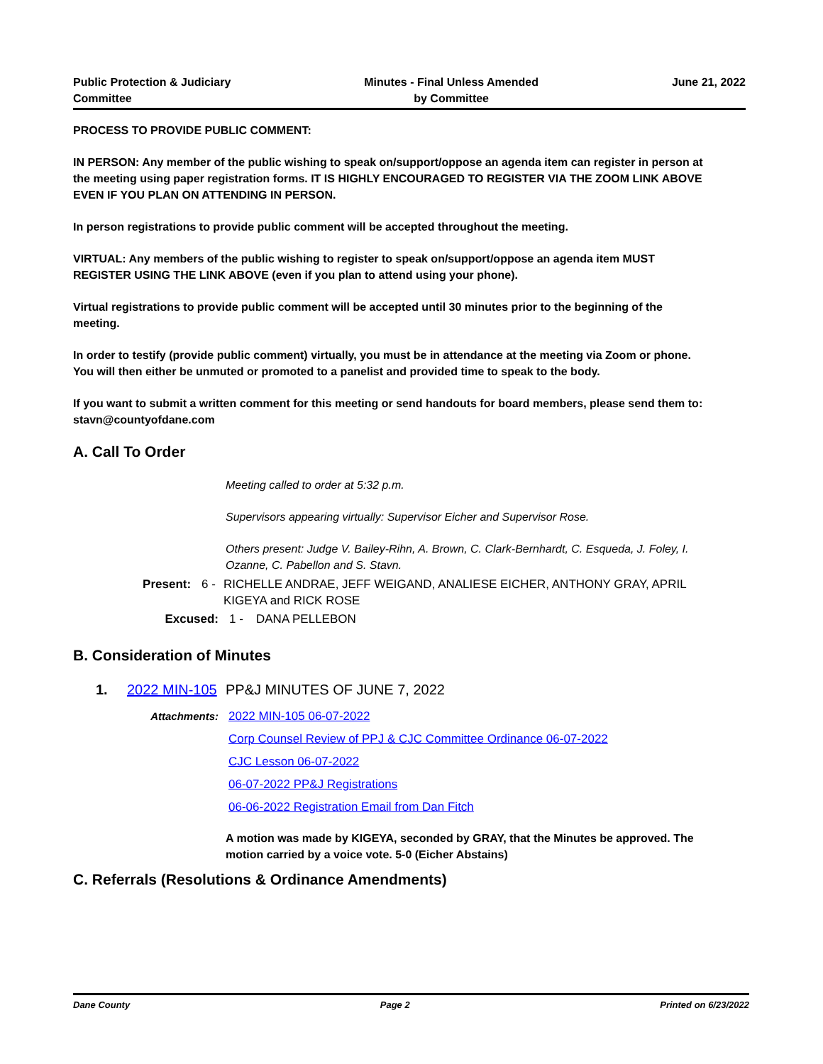Public Protection & Judiciary
Committee
Minutes - Final Unless Amended
by Committee
June 21, 2022
PROCESS TO PROVIDE PUBLIC COMMENT:
IN PERSON: Any member of the public wishing to speak on/support/oppose an agenda item can register in person at the meeting using paper registration forms. IT IS HIGHLY ENCOURAGED TO REGISTER VIA THE ZOOM LINK ABOVE EVEN IF YOU PLAN ON ATTENDING IN PERSON.
In person registrations to provide public comment will be accepted throughout the meeting.
VIRTUAL: Any members of the public wishing to register to speak on/support/oppose an agenda item MUST REGISTER USING THE LINK ABOVE (even if you plan to attend using your phone).
Virtual registrations to provide public comment will be accepted until 30 minutes prior to the beginning of the meeting.
In order to testify (provide public comment) virtually, you must be in attendance at the meeting via Zoom or phone. You will then either be unmuted or promoted to a panelist and provided time to speak to the body.
If you want to submit a written comment for this meeting or send handouts for board members, please send them to: stavn@countyofdane.com
A. Call To Order
Meeting called to order at 5:32 p.m.
Supervisors appearing virtually: Supervisor Eicher and Supervisor Rose.
Others present: Judge V. Bailey-Rihn, A. Brown, C. Clark-Bernhardt, C. Esqueda, J. Foley, I. Ozanne, C. Pabellon and S. Stavn.
Present: 6 - RICHELLE ANDRAE, JEFF WEIGAND, ANALIESE EICHER, ANTHONY GRAY, APRIL KIGEYA and RICK ROSE
Excused: 1 - DANA PELLEBON
B. Consideration of Minutes
1. 2022 MIN-105 PP&J MINUTES OF JUNE 7, 2022
Attachments: 2022 MIN-105 06-07-2022
Corp Counsel Review of PPJ & CJC Committee Ordinance 06-07-2022
CJC Lesson 06-07-2022
06-07-2022 PP&J Registrations
06-06-2022 Registration Email from Dan Fitch
A motion was made by KIGEYA, seconded by GRAY, that the Minutes be approved. The motion carried by a voice vote. 5-0 (Eicher Abstains)
C. Referrals (Resolutions & Ordinance Amendments)
Dane County Page 2 Printed on 6/23/2022